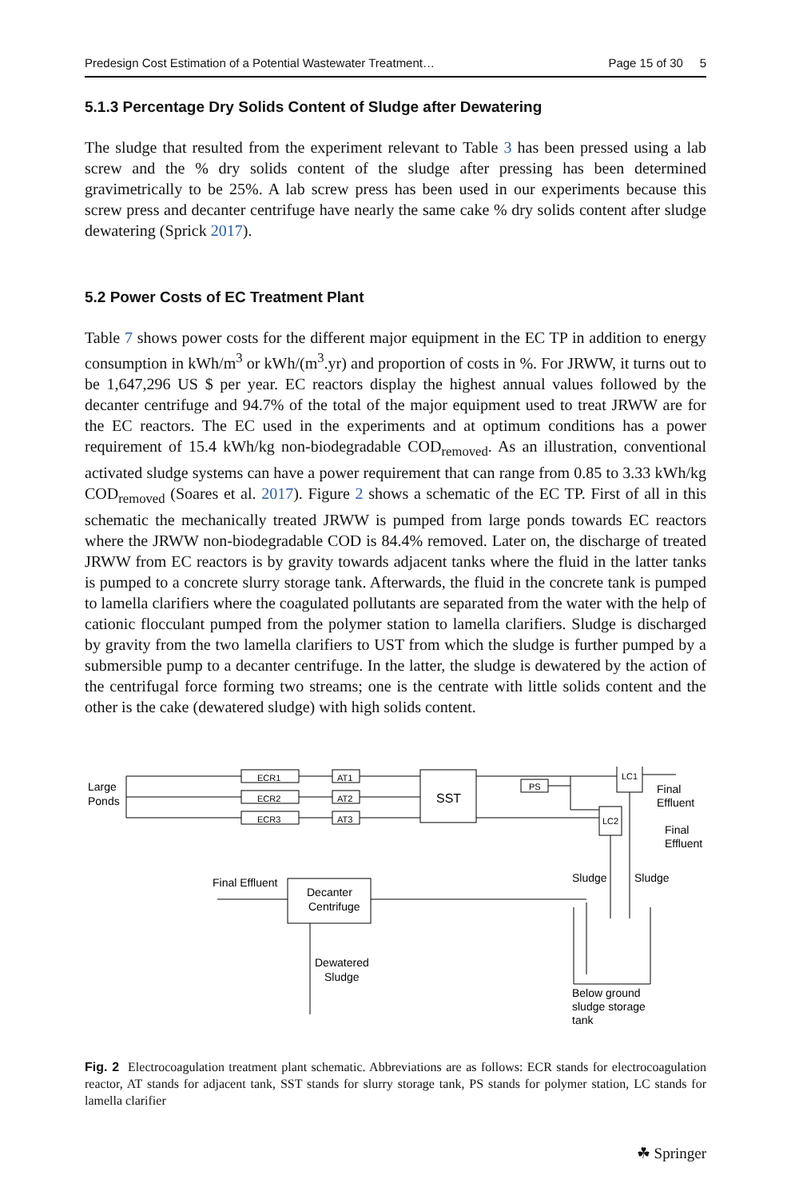Predesign Cost Estimation of a Potential Wastewater Treatment… Page 15 of 30 5
5.1.3 Percentage Dry Solids Content of Sludge after Dewatering
The sludge that resulted from the experiment relevant to Table 3 has been pressed using a lab screw and the % dry solids content of the sludge after pressing has been determined gravimetrically to be 25%. A lab screw press has been used in our experiments because this screw press and decanter centrifuge have nearly the same cake % dry solids content after sludge dewatering (Sprick 2017).
5.2 Power Costs of EC Treatment Plant
Table 7 shows power costs for the different major equipment in the EC TP in addition to energy consumption in kWh/m<sup>3</sup> or kWh/(m<sup>3</sup>.yr) and proportion of costs in %. For JRWW, it turns out to be 1,647,296 US $ per year. EC reactors display the highest annual values followed by the decanter centrifuge and 94.7% of the total of the major equipment used to treat JRWW are for the EC reactors. The EC used in the experiments and at optimum conditions has a power requirement of 15.4 kWh/kg non-biodegradable COD<sub>removed</sub>. As an illustration, conventional activated sludge systems can have a power requirement that can range from 0.85 to 3.33 kWh/kg COD<sub>removed</sub> (Soares et al. 2017). Figure 2 shows a schematic of the EC TP. First of all in this schematic the mechanically treated JRWW is pumped from large ponds towards EC reactors where the JRWW non-biodegradable COD is 84.4% removed. Later on, the discharge of treated JRWW from EC reactors is by gravity towards adjacent tanks where the fluid in the latter tanks is pumped to a concrete slurry storage tank. Afterwards, the fluid in the concrete tank is pumped to lamella clarifiers where the coagulated pollutants are separated from the water with the help of cationic flocculant pumped from the polymer station to lamella clarifiers. Sludge is discharged by gravity from the two lamella clarifiers to UST from which the sludge is further pumped by a submersible pump to a decanter centrifuge. In the latter, the sludge is dewatered by the action of the centrifugal force forming two streams; one is the centrate with little solids content and the other is the cake (dewatered sludge) with high solids content.
Large
Ponds
ECR1
ECR2
ECR3
AT1
AT2
AT3
SST
PS
LC1
LC2
Final
Effluent
Final
Effluent
Sludge
Sludge
Final Effluent
Decanter
Centrifuge
Dewatered
Sludge
Below ground
sludge storage
tank
Fig. 2 Electrocoagulation treatment plant schematic. Abbreviations are as follows: ECR stands for electrocoagulation reactor, AT stands for adjacent tank, SST stands for slurry storage tank, PS stands for polymer station, LC stands for lamella clarifier
☘ Springer